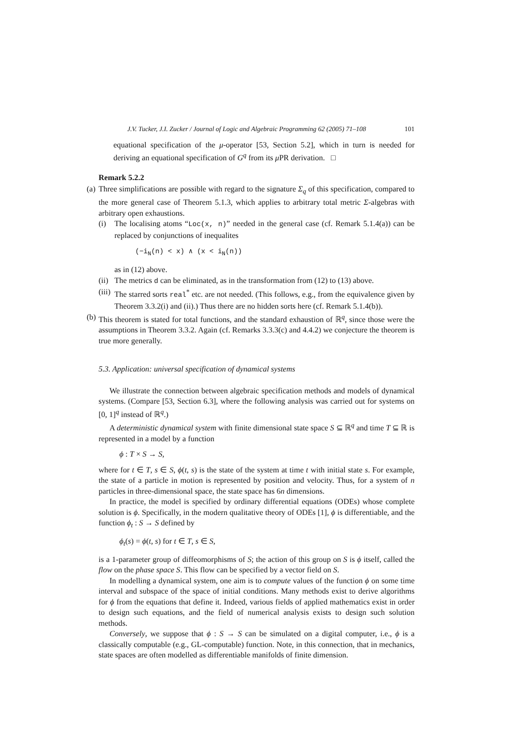J.V. Tucker, J.I. Zucker / Journal of Logic and Algebraic Programming 62 (2005) 71–108 101
equational specification of the μ-operator [53, Section 5.2], which in turn is needed for deriving an equational specification of G<sup>q</sup> from its μ PR derivation. □
Remark 5.2.2
(a)
Three simplifications are possible with regard to the signature Σ<sub>q</sub> of this specification, compared to the more general case of Theorem 5.1.3, which applies to arbitrary total metric Σ-algebras with arbitrary open exhaustions.
(i) The localising atoms “Loc(x, n)” needed in the general case (cf. Remark 5.1.4(a)) can be replaced by conjunctions of inequalites
(−i<sub>N</sub>(n) < x) ∧ (x < i<sub>N</sub>(n))
as in (12) above.
(ii)
The metrics d can be eliminated, as in the transformation from (12) to (13) above.
(iii)
The starred sorts real<sup>*</sup> etc. are not needed. (This follows, e.g., from the equivalence given by Theorem 3.3.2(i) and (ii).) Thus there are no hidden sorts here (cf. Remark 5.1.4(b)).
(b)
This theorem is stated for total functions, and the standard exhaustion of ℝ<sup>q</sup>, since those were the assumptions in Theorem 3.3.2. Again (cf. Remarks 3.3.3(c) and 4.4.2) we conjecture the theorem is true more generally.
5.3. Application: universal specification of dynamical systems
We illustrate the connection between algebraic specification methods and models of dynamical systems. (Compare [53, Section 6.3], where the following analysis was carried out for systems on [0, 1]<sup>q</sup> instead of ℝ<sup>q</sup>.)
A deterministic dynamical system with finite dimensional state space S ⊆ ℝ<sup>q</sup> and time T ⊆ ℝ is represented in a model by a function
ϕ : T × S → S,
where for t ∈ T, s ∈ S, ϕ(t, s) is the state of the system at time t with initial state s. For example, the state of a particle in motion is represented by position and velocity. Thus, for a system of n particles in three-dimensional space, the state space has 6n dimensions.
In practice, the model is specified by ordinary differential equations (ODEs) whose complete solution is ϕ. Specifically, in the modern qualitative theory of ODEs [1], ϕ is differentiable, and the function ϕ<sub>t</sub> : S → S defined by
ϕ<sub>t</sub>(s) = ϕ(t, s) for t ∈ T, s ∈ S,
is a 1-parameter group of diffeomorphisms of S; the action of this group on S is ϕ itself, called the flow on the phase space S. This flow can be specified by a vector field on S.
In modelling a dynamical system, one aim is to compute values of the function ϕ on some time interval and subspace of the space of initial conditions. Many methods exist to derive algorithms for ϕ from the equations that define it. Indeed, various fields of applied mathematics exist in order to design such equations, and the field of numerical analysis exists to design such solution methods.
Conversely, we suppose that ϕ : S → S can be simulated on a digital computer, i.e., ϕ is a classically computable (e.g., GL-computable) function. Note, in this connection, that in mechanics, state spaces are often modelled as differentiable manifolds of finite dimension.